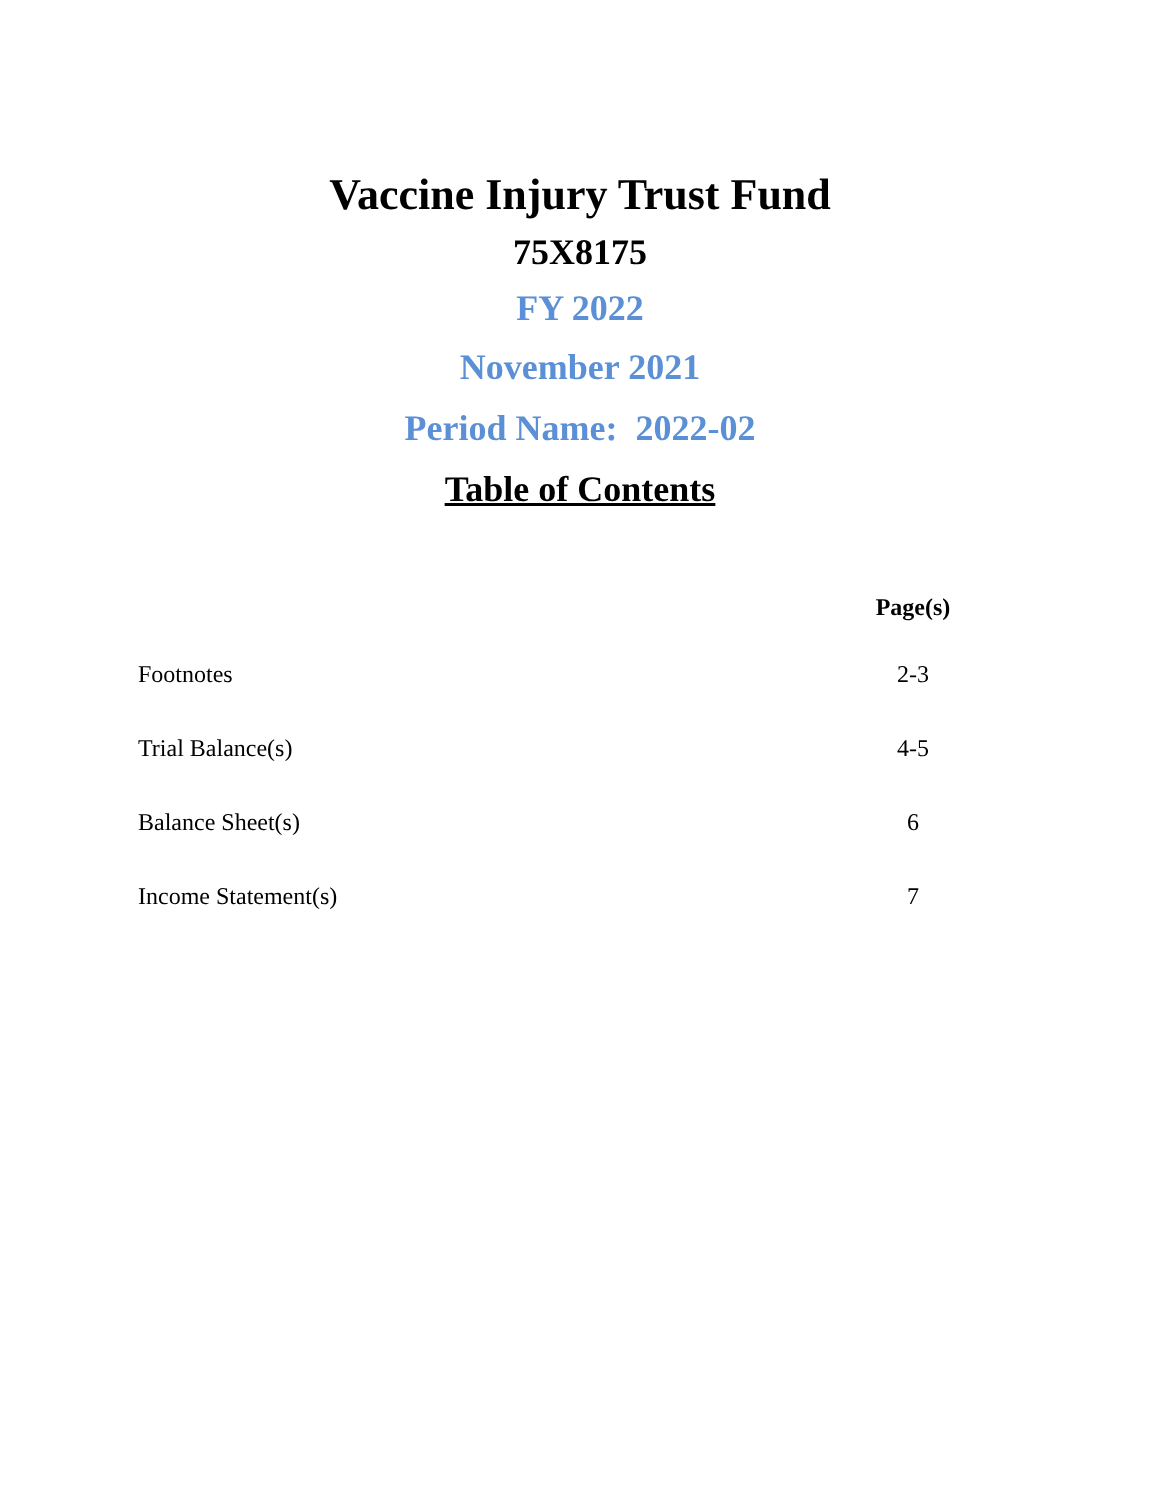Vaccine Injury Trust Fund
75X8175
FY 2022
November 2021
Period Name: 2022-02
Table of Contents
| | Page(s) |
| --- | --- |
| Footnotes | 2-3 |
| Trial Balance(s) | 4-5 |
| Balance Sheet(s) | 6 |
| Income Statement(s) | 7 |